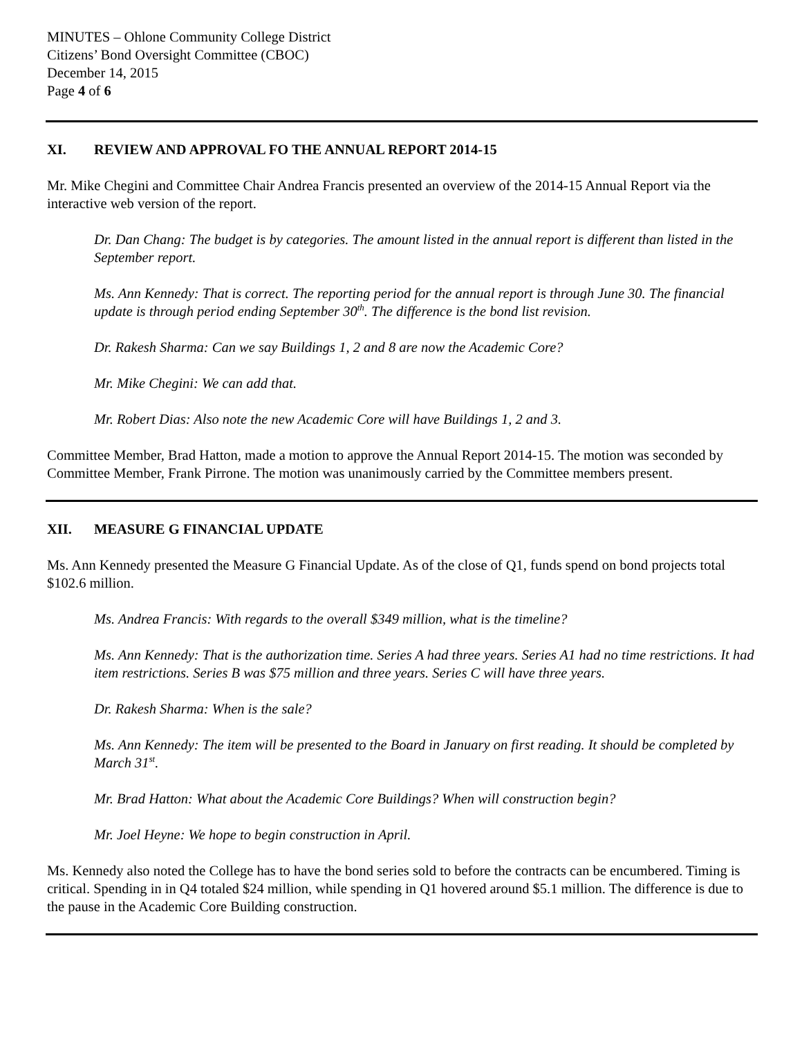MINUTES – Ohlone Community College District
Citizens’ Bond Oversight Committee (CBOC)
December 14, 2015
Page 4 of 6
XI. REVIEW AND APPROVAL FO THE ANNUAL REPORT 2014-15
Mr. Mike Chegini and Committee Chair Andrea Francis presented an overview of the 2014-15 Annual Report via the interactive web version of the report.
Dr. Dan Chang: The budget is by categories. The amount listed in the annual report is different than listed in the September report.
Ms. Ann Kennedy: That is correct. The reporting period for the annual report is through June 30. The financial update is through period ending September 30<sup>th</sup>. The difference is the bond list revision.
Dr. Rakesh Sharma: Can we say Buildings 1, 2 and 8 are now the Academic Core?
Mr. Mike Chegini: We can add that.
Mr. Robert Dias: Also note the new Academic Core will have Buildings 1, 2 and 3.
Committee Member, Brad Hatton, made a motion to approve the Annual Report 2014-15. The motion was seconded by Committee Member, Frank Pirrone. The motion was unanimously carried by the Committee members present.
XII. MEASURE G FINANCIAL UPDATE
Ms. Ann Kennedy presented the Measure G Financial Update. As of the close of Q1, funds spend on bond projects total $102.6 million.
Ms. Andrea Francis: With regards to the overall $349 million, what is the timeline?
Ms. Ann Kennedy: That is the authorization time. Series A had three years. Series A1 had no time restrictions. It had item restrictions. Series B was $75 million and three years. Series C will have three years.
Dr. Rakesh Sharma: When is the sale?
Ms. Ann Kennedy: The item will be presented to the Board in January on first reading. It should be completed by March 31<sup>st</sup>.
Mr. Brad Hatton: What about the Academic Core Buildings? When will construction begin?
Mr. Joel Heyne: We hope to begin construction in April.
Ms. Kennedy also noted the College has to have the bond series sold to before the contracts can be encumbered. Timing is critical. Spending in in Q4 totaled $24 million, while spending in Q1 hovered around $5.1 million. The difference is due to the pause in the Academic Core Building construction.